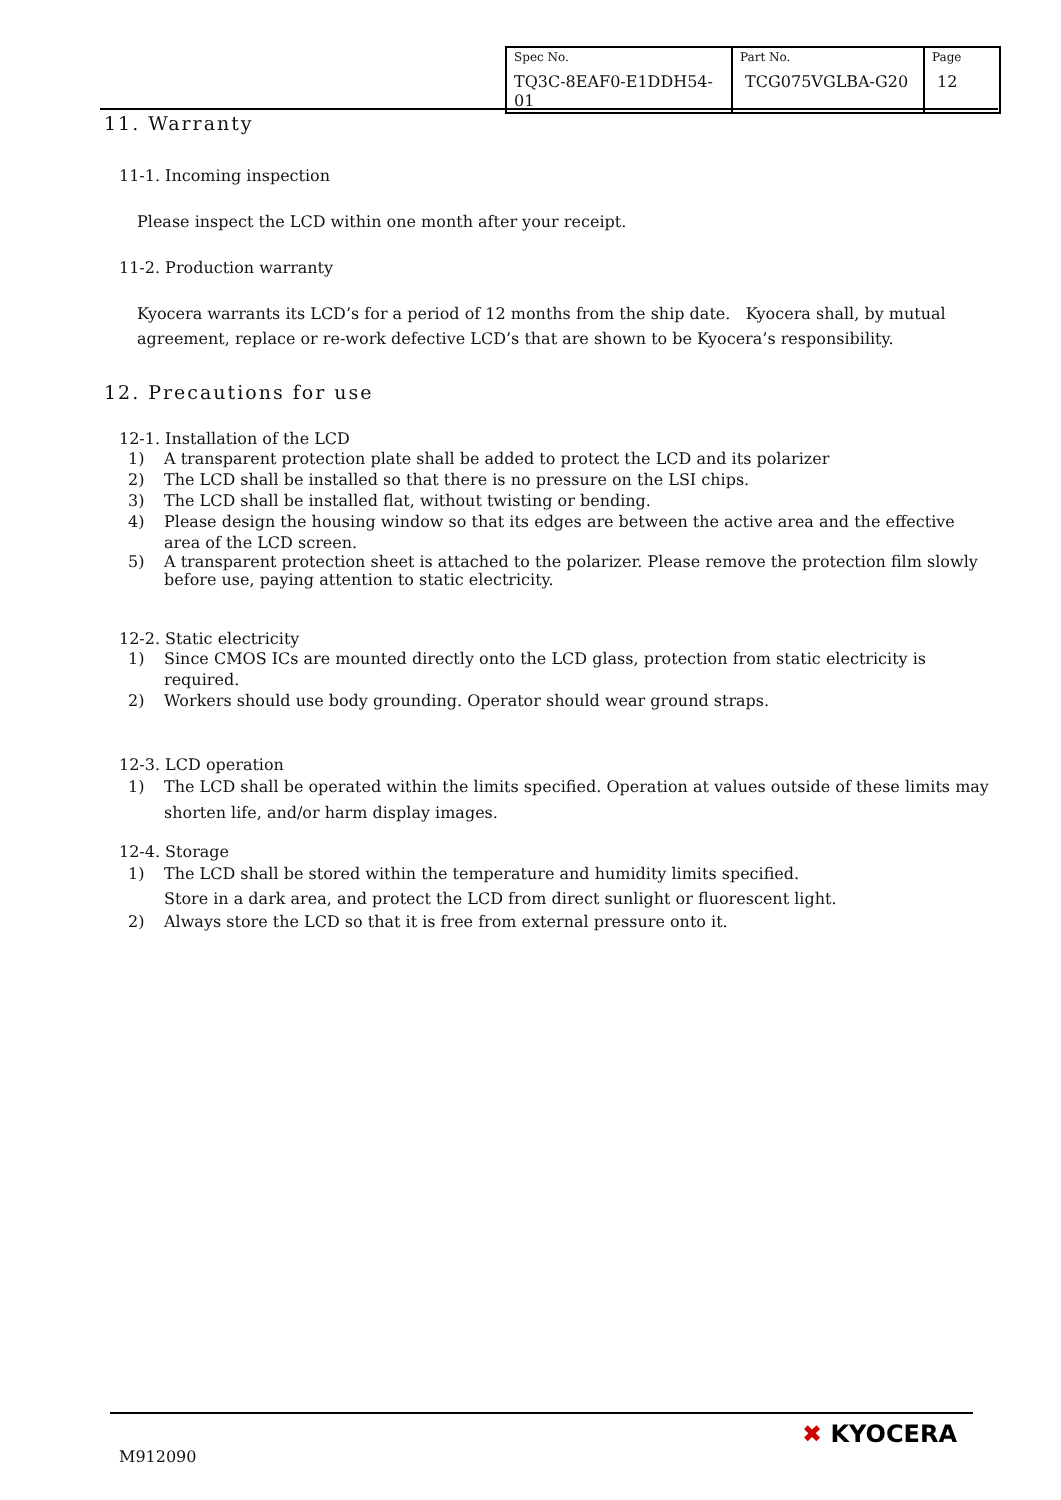| Spec No. TQ3C-8EAF0-E1DDH54-01 | Part No. TCG075VGLBA-G20 | Page 12 |
11. Warranty
11-1. Incoming inspection
Please inspect the LCD within one month after your receipt.
11-2. Production warranty
Kyocera warrants its LCD’s for a period of 12 months from the ship date. Kyocera shall, by mutual agreement, replace or re-work defective LCD’s that are shown to be Kyocera’s responsibility.
12. Precautions for use
12-1. Installation of the LCD
1) A transparent protection plate shall be added to protect the LCD and its polarizer
2) The LCD shall be installed so that there is no pressure on the LSI chips.
3) The LCD shall be installed flat, without twisting or bending.
4) Please design the housing window so that its edges are between the active area and the effective area of the LCD screen.
5) A transparent protection sheet is attached to the polarizer. Please remove the protection film slowly before use, paying attention to static electricity.
12-2. Static electricity
1) Since CMOS ICs are mounted directly onto the LCD glass, protection from static electricity is required.
2) Workers should use body grounding. Operator should wear ground straps.
12-3. LCD operation
1) The LCD shall be operated within the limits specified. Operation at values outside of these limits may shorten life, and/or harm display images.
12-4. Storage
1) The LCD shall be stored within the temperature and humidity limits specified.
Store in a dark area, and protect the LCD from direct sunlight or fluorescent light.
2) Always store the LCD so that it is free from external pressure onto it.
M912090
✖ KYOCERA